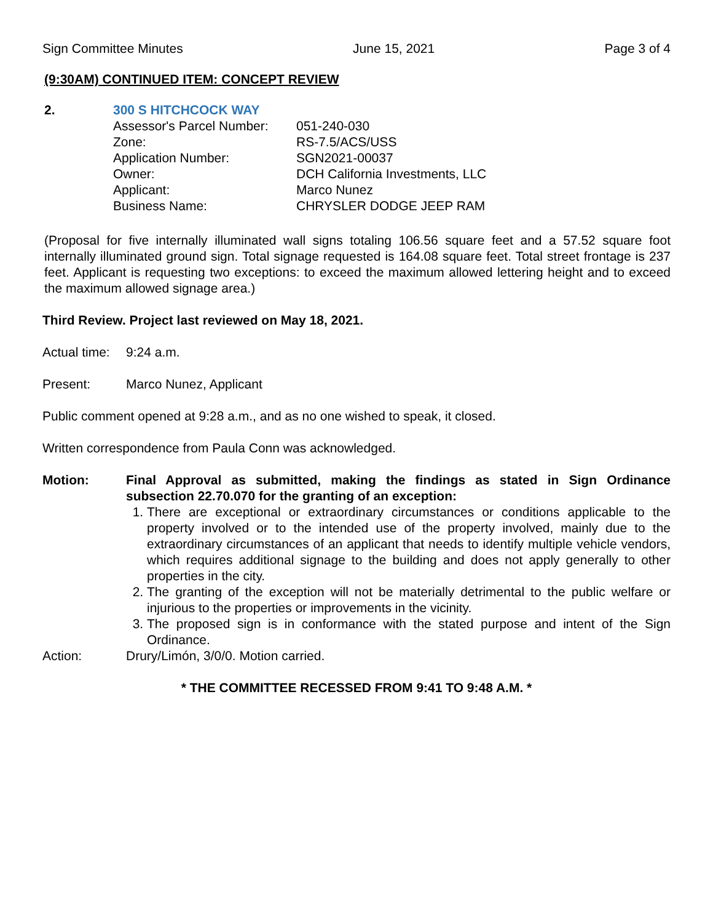Sign Committee Minutes June 15, 2021 Page 3 of 4
(9:30AM) CONTINUED ITEM: CONCEPT REVIEW
2. 300 S HITCHCOCK WAY
| Assessor's Parcel Number: | 051-240-030 |
| Zone: | RS-7.5/ACS/USS |
| Application Number: | SGN2021-00037 |
| Owner: | DCH California Investments, LLC |
| Applicant: | Marco Nunez |
| Business Name: | CHRYSLER DODGE JEEP RAM |
(Proposal for five internally illuminated wall signs totaling 106.56 square feet and a 57.52 square foot internally illuminated ground sign. Total signage requested is 164.08 square feet. Total street frontage is 237 feet. Applicant is requesting two exceptions: to exceed the maximum allowed lettering height and to exceed the maximum allowed signage area.)
Third Review. Project last reviewed on May 18, 2021.
Actual time: 9:24 a.m.
Present: Marco Nunez, Applicant
Public comment opened at 9:28 a.m., and as no one wished to speak, it closed.
Written correspondence from Paula Conn was acknowledged.
Motion: Final Approval as submitted, making the findings as stated in Sign Ordinance subsection 22.70.070 for the granting of an exception:
1. There are exceptional or extraordinary circumstances or conditions applicable to the property involved or to the intended use of the property involved, mainly due to the extraordinary circumstances of an applicant that needs to identify multiple vehicle vendors, which requires additional signage to the building and does not apply generally to other properties in the city.
2. The granting of the exception will not be materially detrimental to the public welfare or injurious to the properties or improvements in the vicinity.
3. The proposed sign is in conformance with the stated purpose and intent of the Sign Ordinance.
Action: Drury/Limón, 3/0/0. Motion carried.
* THE COMMITTEE RECESSED FROM 9:41 TO 9:48 A.M. *